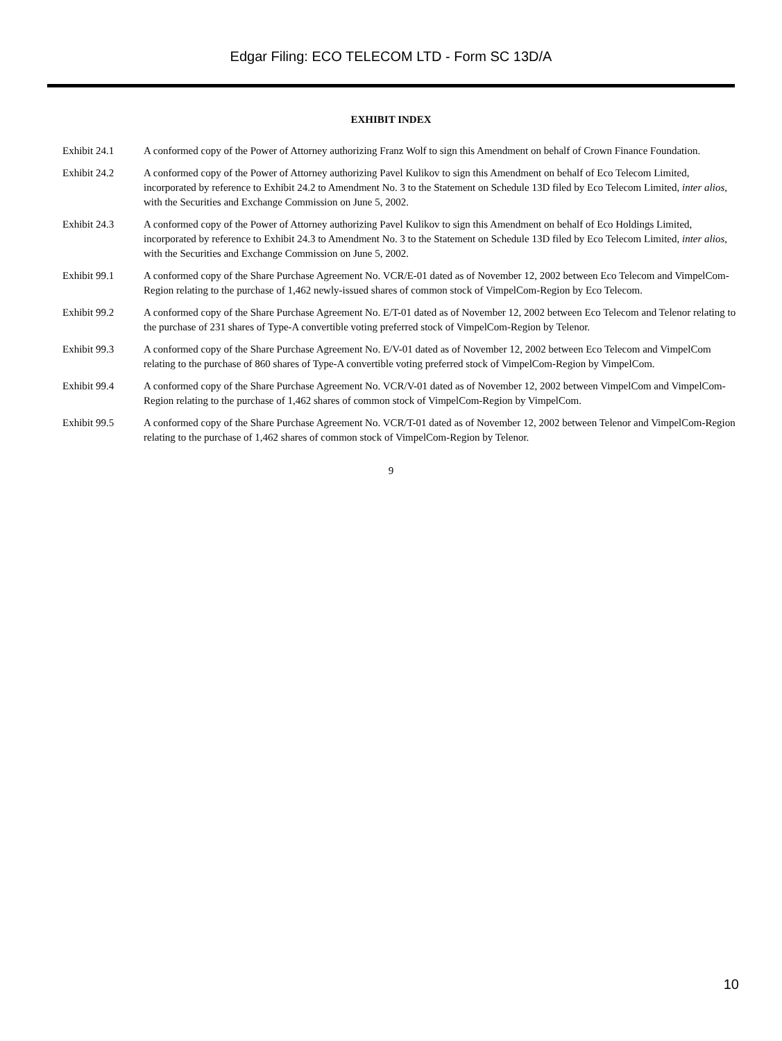Edgar Filing: ECO TELECOM LTD - Form SC 13D/A
EXHIBIT INDEX
| Exhibit 24.1 | A conformed copy of the Power of Attorney authorizing Franz Wolf to sign this Amendment on behalf of Crown Finance Foundation. |
| Exhibit 24.2 | A conformed copy of the Power of Attorney authorizing Pavel Kulikov to sign this Amendment on behalf of Eco Telecom Limited, incorporated by reference to Exhibit 24.2 to Amendment No. 3 to the Statement on Schedule 13D filed by Eco Telecom Limited, inter alios , with the Securities and Exchange Commission on June 5, 2002. |
| Exhibit 24.3 | A conformed copy of the Power of Attorney authorizing Pavel Kulikov to sign this Amendment on behalf of Eco Holdings Limited, incorporated by reference to Exhibit 24.3 to Amendment No. 3 to the Statement on Schedule 13D filed by Eco Telecom Limited, inter alios , with the Securities and Exchange Commission on June 5, 2002. |
| Exhibit 99.1 | A conformed copy of the Share Purchase Agreement No. VCR/E-01 dated as of November 12, 2002 between Eco Telecom and VimpelCom-Region relating to the purchase of 1,462 newly-issued shares of common stock of VimpelCom-Region by Eco Telecom. |
| Exhibit 99.2 | A conformed copy of the Share Purchase Agreement No. E/T-01 dated as of November 12, 2002 between Eco Telecom and Telenor relating to the purchase of 231 shares of Type-A convertible voting preferred stock of VimpelCom-Region by Telenor. |
| Exhibit 99.3 | A conformed copy of the Share Purchase Agreement No. E/V-01 dated as of November 12, 2002 between Eco Telecom and VimpelCom relating to the purchase of 860 shares of Type-A convertible voting preferred stock of VimpelCom-Region by VimpelCom. |
| Exhibit 99.4 | A conformed copy of the Share Purchase Agreement No. VCR/V-01 dated as of November 12, 2002 between VimpelCom and VimpelCom-Region relating to the purchase of 1,462 shares of common stock of VimpelCom-Region by VimpelCom. |
| Exhibit 99.5 | A conformed copy of the Share Purchase Agreement No. VCR/T-01 dated as of November 12, 2002 between Telenor and VimpelCom-Region relating to the purchase of 1,462 shares of common stock of VimpelCom-Region by Telenor. |
9
10